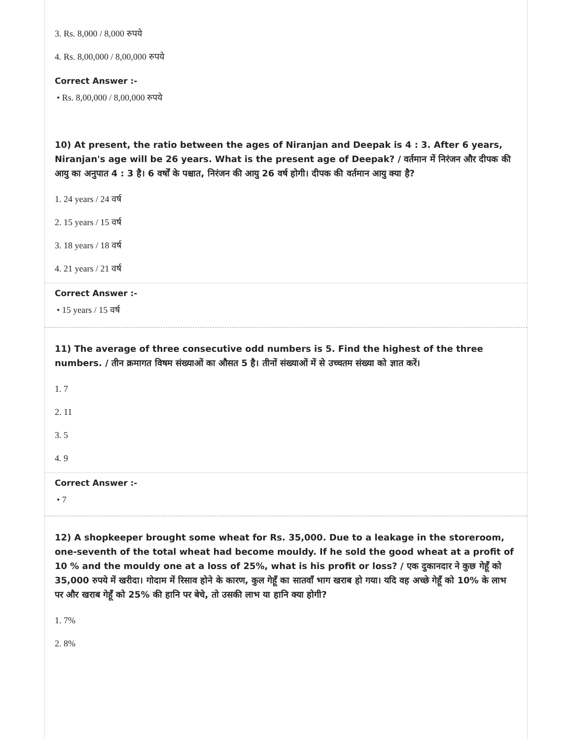3. Rs. 8,000 / 8,000 रुपये
4. Rs. 8,00,000 / 8,00,000 रुपये
Correct Answer :-
• Rs. 8,00,000 / 8,00,000 रुपये
10) At present, the ratio between the ages of Niranjan and Deepak is 4 : 3. After 6 years, Niranjan's age will be 26 years. What is the present age of Deepak? / वर्तमान में निरंजन और दीपक की आयु का अनुपात 4 : 3 है। 6 वर्षों के पश्चात, निरंजन की आयु 26 वर्ष होगी। दीपक की वर्तमान आयु क्या है?
1. 24 years / 24 वर्ष
2. 15 years / 15 वर्ष
3. 18 years / 18 वर्ष
4. 21 years / 21 वर्ष
Correct Answer :-
• 15 years / 15 वर्ष
11) The average of three consecutive odd numbers is 5. Find the highest of the three numbers. / तीन क्रमागत विषम संख्याओं का औसत 5 है। तीनों संख्याओं में से उच्चतम संख्या को ज्ञात करें।
1. 7
2. 11
3. 5
4. 9
Correct Answer :-
• 7
12) A shopkeeper brought some wheat for Rs. 35,000. Due to a leakage in the storeroom, one-seventh of the total wheat had become mouldy. If he sold the good wheat at a profit of 10 % and the mouldy one at a loss of 25%, what is his profit or loss? / एक दुकानदार ने कुछ गेहूँ को 35,000 रुपये में खरीदा। गोदाम में रिसाव होने के कारण, कुल गेहूँ का सातवाँ भाग खराब हो गया। यदि वह अच्छे गेहूँ को 10% के लाभ पर और खराब गेहूँ को 25% की हानि पर बेचे, तो उसकी लाभ या हानि क्या होगी?
1. 7%
2. 8%